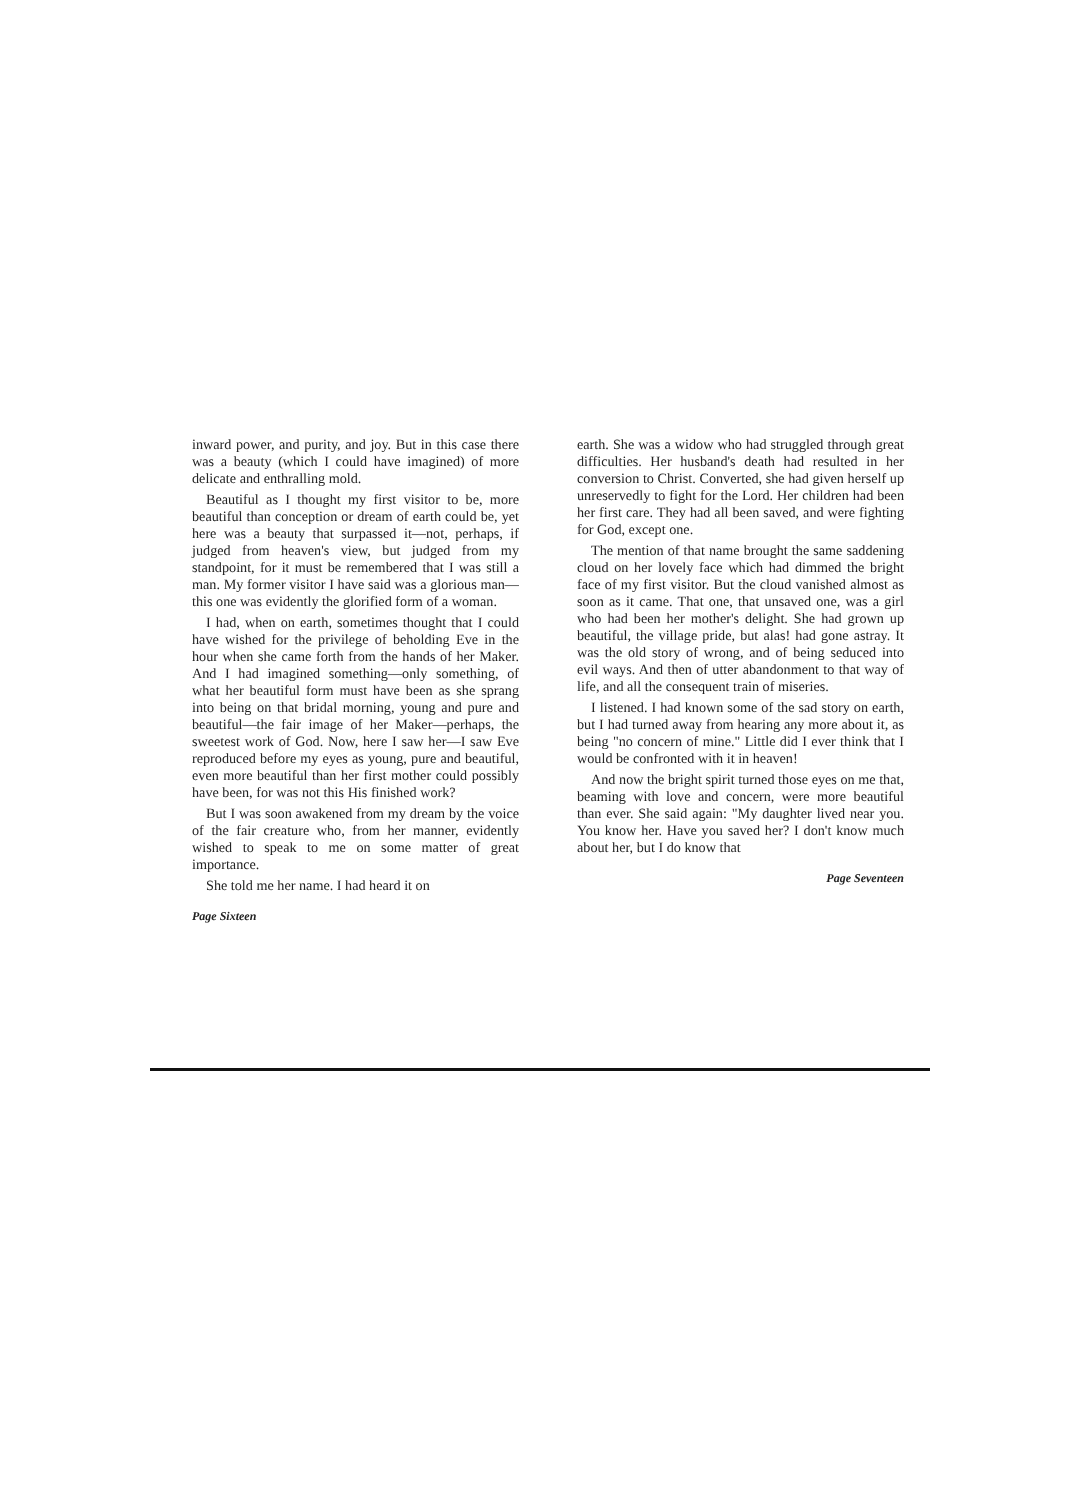inward power, and purity, and joy. But in this case there was a beauty (which I could have imagined) of more delicate and enthralling mold.
Beautiful as I thought my first visitor to be, more beautiful than conception or dream of earth could be, yet here was a beauty that surpassed it—not, perhaps, if judged from heaven's view, but judged from my standpoint, for it must be remembered that I was still a man. My former visitor I have said was a glorious man—this one was evidently the glorified form of a woman.
I had, when on earth, sometimes thought that I could have wished for the privilege of beholding Eve in the hour when she came forth from the hands of her Maker. And I had imagined something—only something, of what her beautiful form must have been as she sprang into being on that bridal morning, young and pure and beautiful—the fair image of her Maker—perhaps, the sweetest work of God. Now, here I saw her—I saw Eve reproduced before my eyes as young, pure and beautiful, even more beautiful than her first mother could possibly have been, for was not this His finished work?
But I was soon awakened from my dream by the voice of the fair creature who, from her manner, evidently wished to speak to me on some matter of great importance.
She told me her name. I had heard it on
Page Sixteen
earth. She was a widow who had struggled through great difficulties. Her husband's death had resulted in her conversion to Christ. Converted, she had given herself up unreservedly to fight for the Lord. Her children had been her first care. They had all been saved, and were fighting for God, except one.
The mention of that name brought the same saddening cloud on her lovely face which had dimmed the bright face of my first visitor. But the cloud vanished almost as soon as it came. That one, that unsaved one, was a girl who had been her mother's delight. She had grown up beautiful, the village pride, but alas! had gone astray. It was the old story of wrong, and of being seduced into evil ways. And then of utter abandonment to that way of life, and all the consequent train of miseries.
I listened. I had known some of the sad story on earth, but I had turned away from hearing any more about it, as being "no concern of mine." Little did I ever think that I would be confronted with it in heaven!
And now the bright spirit turned those eyes on me that, beaming with love and concern, were more beautiful than ever. She said again: "My daughter lived near you. You know her. Have you saved her? I don't know much about her, but I do know that
Page Seventeen